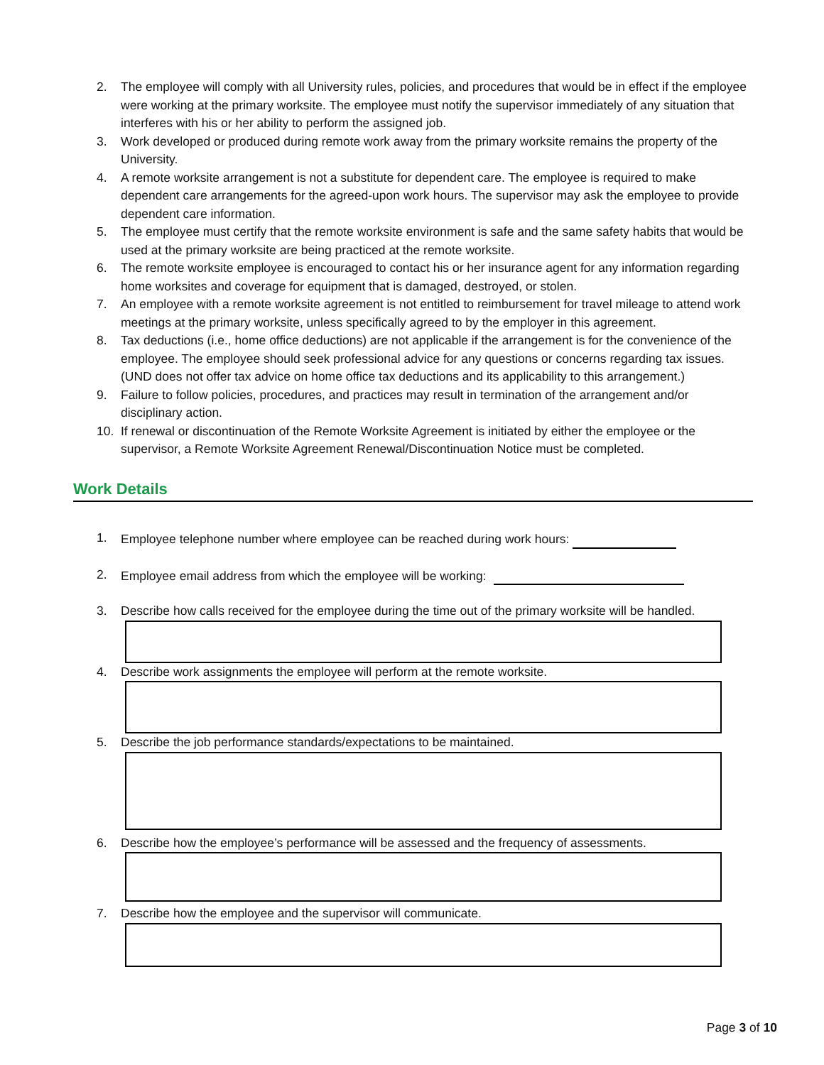2. The employee will comply with all University rules, policies, and procedures that would be in effect if the employee were working at the primary worksite. The employee must notify the supervisor immediately of any situation that interferes with his or her ability to perform the assigned job.
3. Work developed or produced during remote work away from the primary worksite remains the property of the University.
4. A remote worksite arrangement is not a substitute for dependent care. The employee is required to make dependent care arrangements for the agreed-upon work hours. The supervisor may ask the employee to provide dependent care information.
5. The employee must certify that the remote worksite environment is safe and the same safety habits that would be used at the primary worksite are being practiced at the remote worksite.
6. The remote worksite employee is encouraged to contact his or her insurance agent for any information regarding home worksites and coverage for equipment that is damaged, destroyed, or stolen.
7. An employee with a remote worksite agreement is not entitled to reimbursement for travel mileage to attend work meetings at the primary worksite, unless specifically agreed to by the employer in this agreement.
8. Tax deductions (i.e., home office deductions) are not applicable if the arrangement is for the convenience of the employee. The employee should seek professional advice for any questions or concerns regarding tax issues. (UND does not offer tax advice on home office tax deductions and its applicability to this arrangement.)
9. Failure to follow policies, procedures, and practices may result in termination of the arrangement and/or disciplinary action.
10. If renewal or discontinuation of the Remote Worksite Agreement is initiated by either the employee or the supervisor, a Remote Worksite Agreement Renewal/Discontinuation Notice must be completed.
Work Details
1. Employee telephone number where employee can be reached during work hours:
2. Employee email address from which the employee will be working:
3. Describe how calls received for the employee during the time out of the primary worksite will be handled.
4. Describe work assignments the employee will perform at the remote worksite.
5. Describe the job performance standards/expectations to be maintained.
6. Describe how the employee’s performance will be assessed and the frequency of assessments.
7. Describe how the employee and the supervisor will communicate.
Page 3 of 10